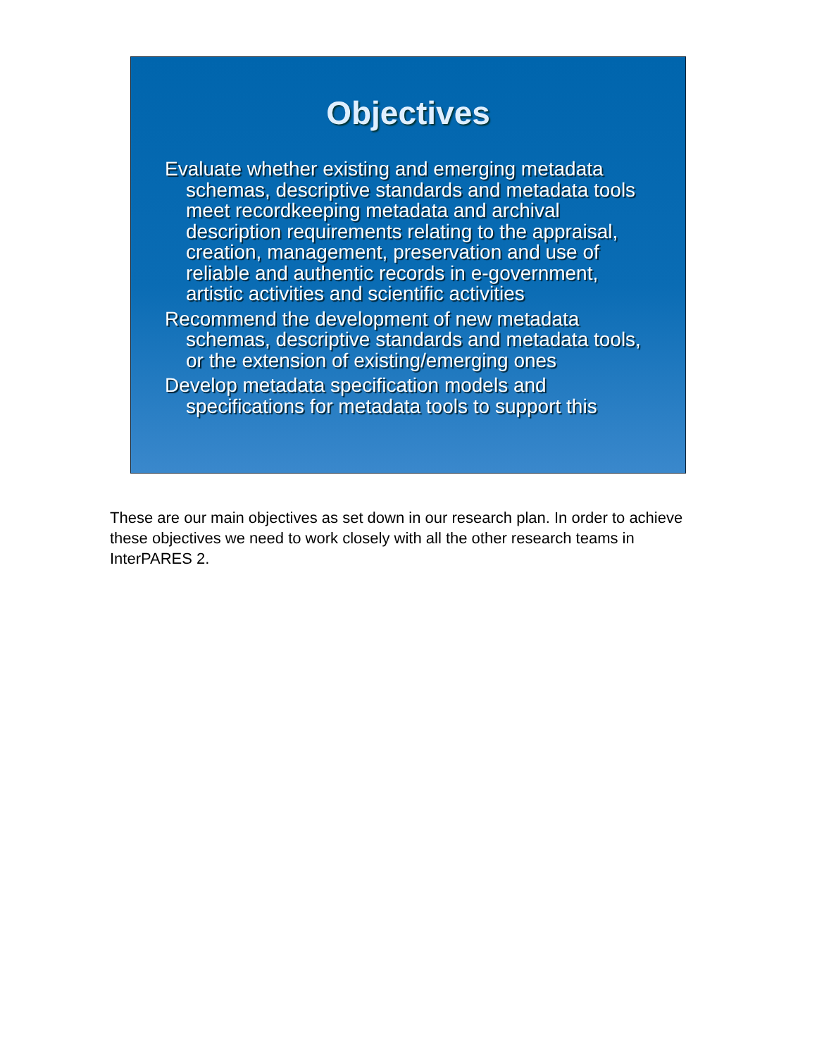Objectives
Evaluate whether existing and emerging metadata schemas, descriptive standards and metadata tools meet recordkeeping metadata and archival description requirements relating to the appraisal, creation, management, preservation and use of reliable and authentic records in e-government, artistic activities and scientific activities
Recommend the development of new metadata schemas, descriptive standards and metadata tools, or the extension of existing/emerging ones
Develop metadata specification models and specifications for metadata tools to support this
These are our main objectives as set down in our research plan. In order to achieve these objectives we need to work closely with all the other research teams in InterPARES 2.